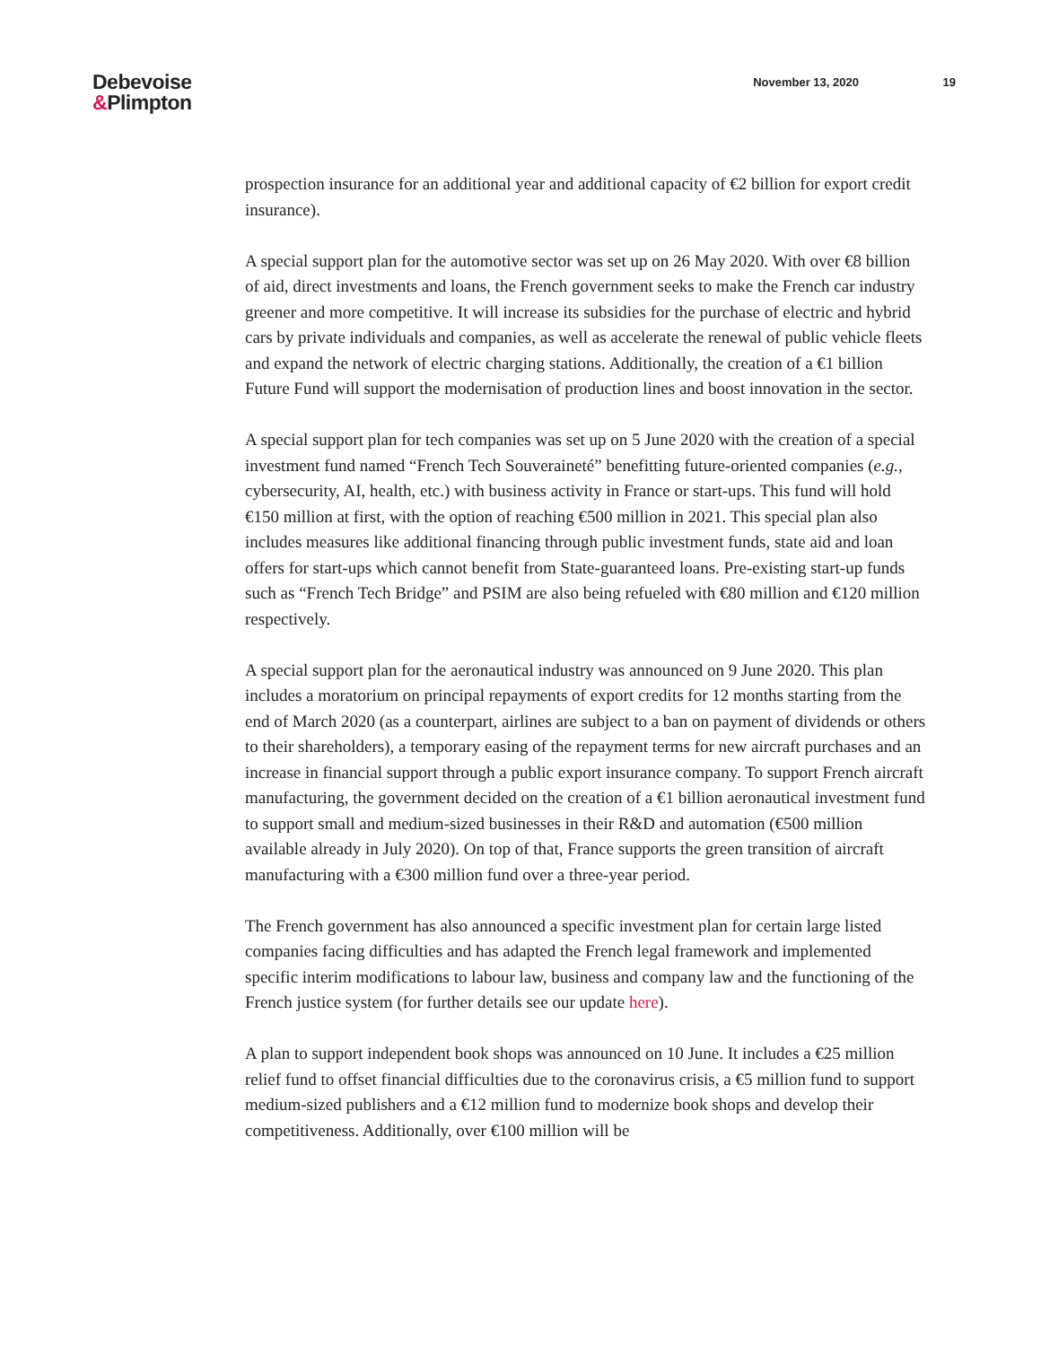Debevoise
&Plimpton
November 13, 2020 19
prospection insurance for an additional year and additional capacity of €2 billion for export credit insurance).
A special support plan for the automotive sector was set up on 26 May 2020. With over €8 billion of aid, direct investments and loans, the French government seeks to make the French car industry greener and more competitive. It will increase its subsidies for the purchase of electric and hybrid cars by private individuals and companies, as well as accelerate the renewal of public vehicle fleets and expand the network of electric charging stations. Additionally, the creation of a €1 billion Future Fund will support the modernisation of production lines and boost innovation in the sector.
A special support plan for tech companies was set up on 5 June 2020 with the creation of a special investment fund named “French Tech Souveraineté” benefitting future-oriented companies (e.g., cybersecurity, AI, health, etc.) with business activity in France or start-ups. This fund will hold €150 million at first, with the option of reaching €500 million in 2021. This special plan also includes measures like additional financing through public investment funds, state aid and loan offers for start-ups which cannot benefit from State-guaranteed loans. Pre-existing start-up funds such as “French Tech Bridge” and PSIM are also being refueled with €80 million and €120 million respectively.
A special support plan for the aeronautical industry was announced on 9 June 2020. This plan includes a moratorium on principal repayments of export credits for 12 months starting from the end of March 2020 (as a counterpart, airlines are subject to a ban on payment of dividends or others to their shareholders), a temporary easing of the repayment terms for new aircraft purchases and an increase in financial support through a public export insurance company. To support French aircraft manufacturing, the government decided on the creation of a €1 billion aeronautical investment fund to support small and medium-sized businesses in their R&D and automation (€500 million available already in July 2020). On top of that, France supports the green transition of aircraft manufacturing with a €300 million fund over a three-year period.
The French government has also announced a specific investment plan for certain large listed companies facing difficulties and has adapted the French legal framework and implemented specific interim modifications to labour law, business and company law and the functioning of the French justice system (for further details see our update here).
A plan to support independent book shops was announced on 10 June. It includes a €25 million relief fund to offset financial difficulties due to the coronavirus crisis, a €5 million fund to support medium-sized publishers and a €12 million fund to modernize book shops and develop their competitiveness. Additionally, over €100 million will be